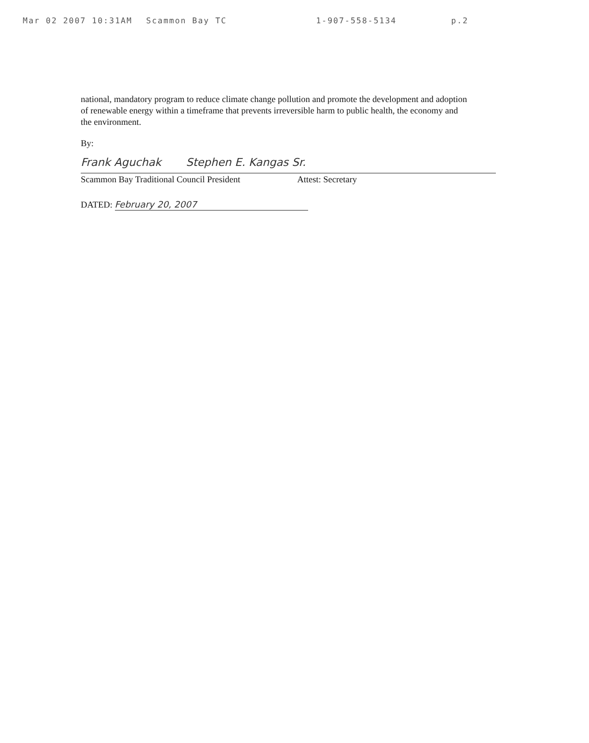Mar 02 2007 10:31AM Scammon Bay TC 1-907-558-5134 p.2
national, mandatory program to reduce climate change pollution and promote the development and adoption of renewable energy within a timeframe that prevents irreversible harm to public health, the economy and the environment.
By:
Frank Aguchak Stephen E. Kangas Sr.
Scammon Bay Traditional Council President Attest: Secretary
DATED: February 20, 2007